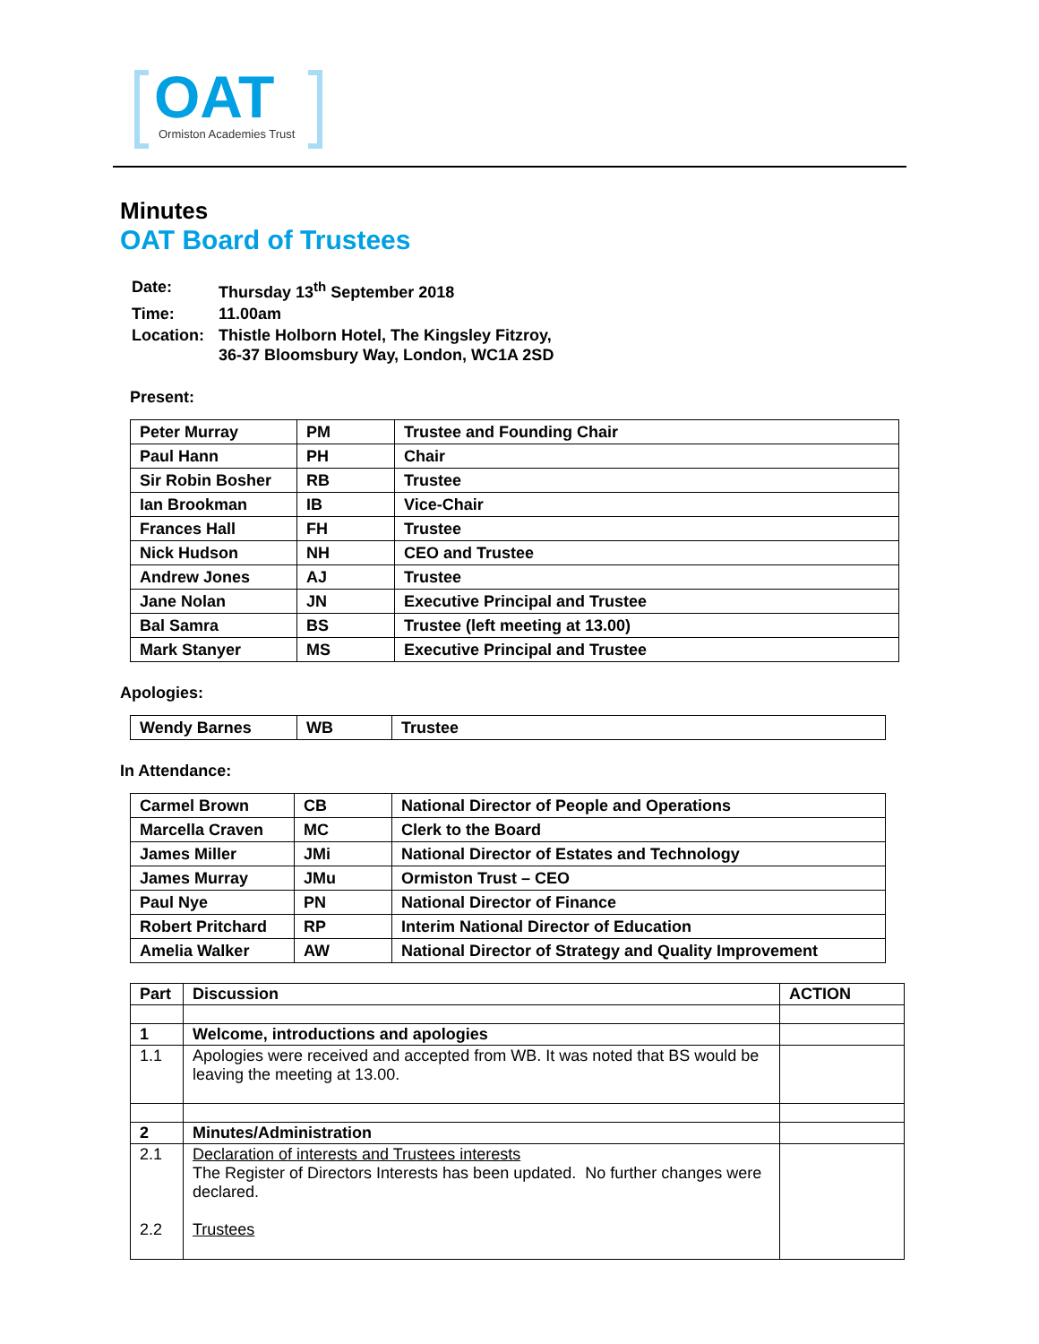OAT
Ormiston Academies Trust
Minutes
OAT Board of Trustees
| Date: | Thursday 13<sup>th</sup> September 2018 |
| Time: | 11.00am |
| Location: | Thistle Holborn Hotel, The Kingsley Fitzroy, 36-37 Bloomsbury Way, London, WC1A 2SD |
Present:
| Peter Murray | PM | Trustee and Founding Chair |
| Paul Hann | PH | Chair |
| Sir Robin Bosher | RB | Trustee |
| Ian Brookman | IB | Vice-Chair |
| Frances Hall | FH | Trustee |
| Nick Hudson | NH | CEO and Trustee |
| Andrew Jones | AJ | Trustee |
| Jane Nolan | JN | Executive Principal and Trustee |
| Bal Samra | BS | Trustee (left meeting at 13.00) |
| Mark Stanyer | MS | Executive Principal and Trustee |
Apologies:
| Wendy Barnes | WB | Trustee |
In Attendance:
| Carmel Brown | CB | National Director of People and Operations |
| Marcella Craven | MC | Clerk to the Board |
| James Miller | JMi | National Director of Estates and Technology |
| James Murray | JMu | Ormiston Trust – CEO |
| Paul Nye | PN | National Director of Finance |
| Robert Pritchard | RP | Interim National Director of Education |
| Amelia Walker | AW | National Director of Strategy and Quality Improvement |
| Part | Discussion | ACTION |
| --- | --- | --- |
| 1 | Welcome, introductions and apologies | |
| 1.1 | Apologies were received and accepted from WB. It was noted that BS would be leaving the meeting at 13.00. | |
| 2 | Minutes/Administration | |
| 2.1 2.2 | Declaration of interests and Trustees interests The Register of Directors Interests has been updated. No further changes were declared. Trustees | |